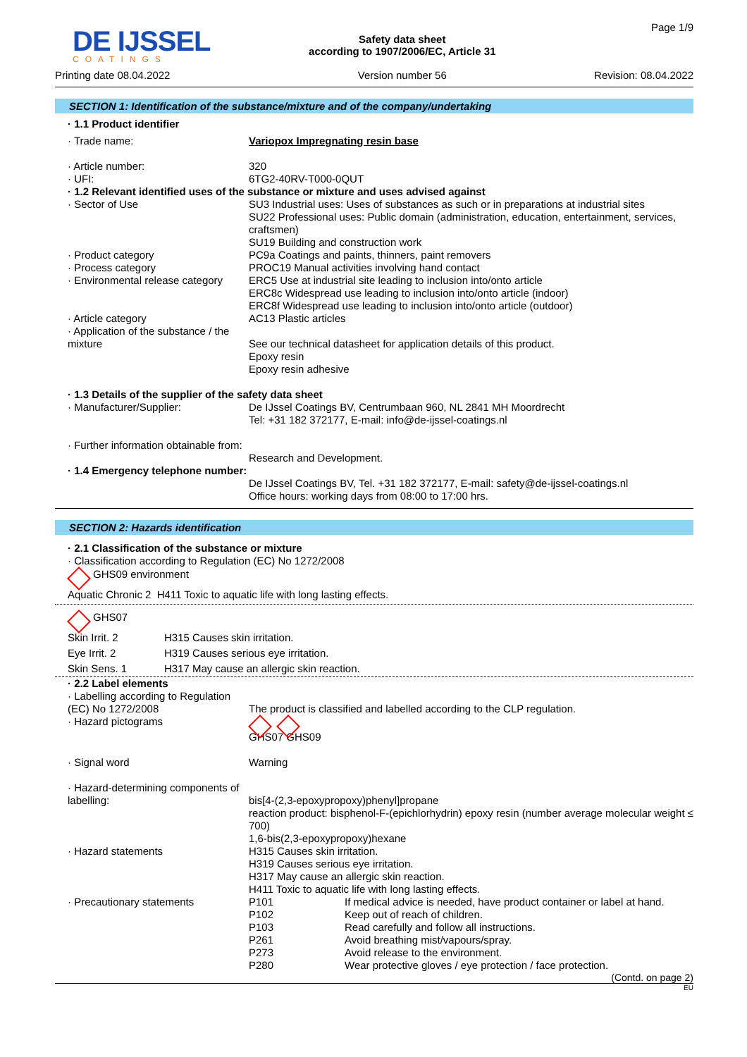DE IJSSEL
COATINGS
Printing date 08.04.2022
Safety data sheet
according to 1907/2006/EC, Article 31
Version number 56
Page 1/9
Revision: 08.04.2022
SECTION 1: Identification of the substance/mixture and of the company/undertaking
| · 1.1 Product identifier | |
| · Trade name: | Variopox Impregnating resin base |
| · Article number: | 320 |
| · UFI: | 6TG2-40RV-T000-0QUT |
| · 1.2 Relevant identified uses of the substance or mixture and uses advised against | |
| · Sector of Use | SU3 Industrial uses: Uses of substances as such or in preparations at industrial sites SU22 Professional uses: Public domain (administration, education, entertainment, services, craftsmen) SU19 Building and construction work |
| · Product category | PC9a Coatings and paints, thinners, paint removers |
| · Process category | PROC19 Manual activities involving hand contact |
| · Environmental release category | ERC5 Use at industrial site leading to inclusion into/onto article ERC8c Widespread use leading to inclusion into/onto article (indoor) ERC8f Widespread use leading to inclusion into/onto article (outdoor) |
| · Article category | AC13 Plastic articles |
| · Application of the substance / the mixture | See our technical datasheet for application details of this product. Epoxy resin Epoxy resin adhesive |
| · 1.3 Details of the supplier of the safety data sheet | |
| · Manufacturer/Supplier: | De IJssel Coatings BV, Centrumbaan 960, NL 2841 MH Moordrecht Tel: +31 182 372177, E-mail: info@de-ijssel-coatings.nl |
| · Further information obtainable from: | Research and Development. |
| · 1.4 Emergency telephone number: | De IJssel Coatings BV, Tel. +31 182 372177, E-mail: safety@de-ijssel-coatings.nl Office hours: working days from 08:00 to 17:00 hrs. |
SECTION 2: Hazards identification
· 2.1 Classification of the substance or mixture
· Classification according to Regulation (EC) No 1272/2008
GHS09 environment
Aquatic Chronic 2 H411 Toxic to aquatic life with long lasting effects.
GHS07
| Skin Irrit. 2 | H315 Causes skin irritation. |
| Eye Irrit. 2 | H319 Causes serious eye irritation. |
| Skin Sens. 1 | H317 May cause an allergic skin reaction. |
| · 2.2 Label elements | |
| · Labelling according to Regulation (EC) No 1272/2008 | The product is classified and labelled according to the CLP regulation. |
| · Hazard pictograms | GHS07 GHS09 |
| · Signal word | Warning |
| · Hazard-determining components of labelling: | bis[4-(2,3-epoxypropoxy)phenyl]propane reaction product: bisphenol-F-(epichlorhydrin) epoxy resin (number average molecular weight ≤ 700) 1,6-bis(2,3-epoxypropoxy)hexane |
| · Hazard statements | H315 Causes skin irritation. H319 Causes serious eye irritation. H317 May cause an allergic skin reaction. H411 Toxic to aquatic life with long lasting effects. |
| · Precautionary statements | / P101 / If medical advice is needed, have product container or label at hand. / / P102 / Keep out of reach of children. / / P103 / Read carefully and follow all instructions. / / P261 / Avoid breathing mist/vapours/spray. / / P273 / Avoid release to the environment. / / P280 / Wear protective gloves / eye protection / face protection. / |
(Contd. on page 2)
EU